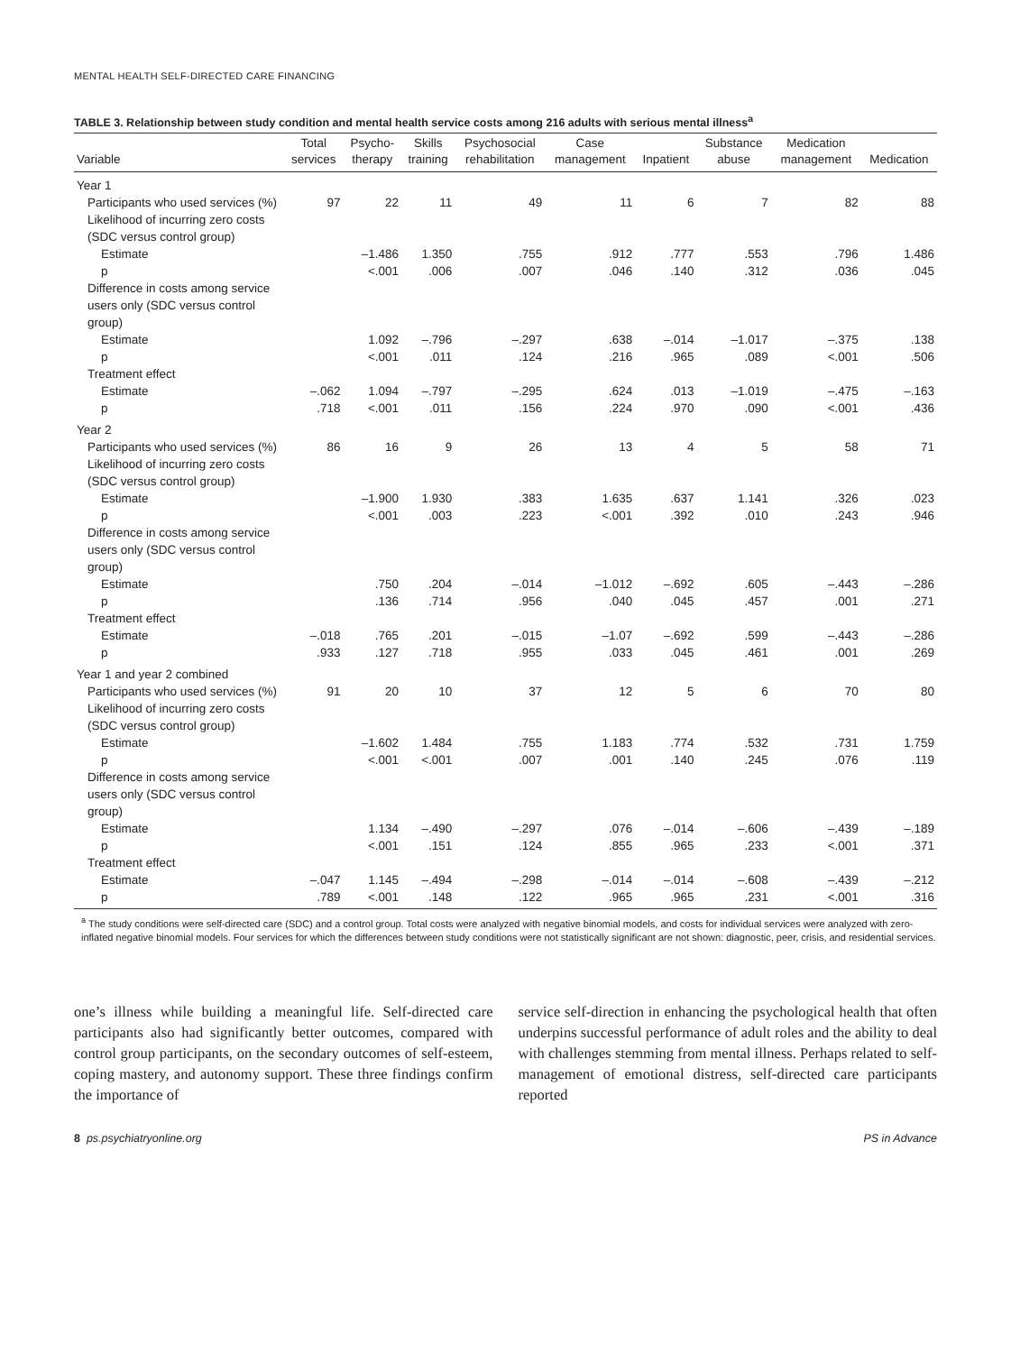MENTAL HEALTH SELF-DIRECTED CARE FINANCING
TABLE 3. Relationship between study condition and mental health service costs among 216 adults with serious mental illness<sup>a</sup>
| Variable | Total services | Psycho- therapy | Skills training | Psychosocial rehabilitation | Case management | Inpatient | Substance abuse | Medication management | Medication |
| --- | --- | --- | --- | --- | --- | --- | --- | --- | --- |
| Year 1 | | | | | | | | | |
| Participants who used services (%) | 97 | 22 | 11 | 49 | 11 | 6 | 7 | 82 | 88 |
| Likelihood of incurring zero costs (SDC versus control group) | | | | | | | | | |
| Estimate | | –1.486 | 1.350 | .755 | .912 | .777 | .553 | .796 | 1.486 |
| p | | <.001 | .006 | .007 | .046 | .140 | .312 | .036 | .045 |
| Difference in costs among service users only (SDC versus control group) | | | | | | | | | |
| Estimate | | 1.092 | –.796 | –.297 | .638 | –.014 | –1.017 | –.375 | .138 |
| p | | <.001 | .011 | .124 | .216 | .965 | .089 | <.001 | .506 |
| Treatment effect | | | | | | | | | |
| Estimate | –.062 | 1.094 | –.797 | –.295 | .624 | .013 | –1.019 | –.475 | –.163 |
| p | .718 | <.001 | .011 | .156 | .224 | .970 | .090 | <.001 | .436 |
| Year 2 | | | | | | | | | |
| Participants who used services (%) | 86 | 16 | 9 | 26 | 13 | 4 | 5 | 58 | 71 |
| Likelihood of incurring zero costs (SDC versus control group) | | | | | | | | | |
| Estimate | | –1.900 | 1.930 | .383 | 1.635 | .637 | 1.141 | .326 | .023 |
| p | | <.001 | .003 | .223 | <.001 | .392 | .010 | .243 | .946 |
| Difference in costs among service users only (SDC versus control group) | | | | | | | | | |
| Estimate | | .750 | .204 | –.014 | –1.012 | –.692 | .605 | –.443 | –.286 |
| p | | .136 | .714 | .956 | .040 | .045 | .457 | .001 | .271 |
| Treatment effect | | | | | | | | | |
| Estimate | –.018 | .765 | .201 | –.015 | –1.07 | –.692 | .599 | –.443 | –.286 |
| p | .933 | .127 | .718 | .955 | .033 | .045 | .461 | .001 | .269 |
| Year 1 and year 2 combined | | | | | | | | | |
| Participants who used services (%) | 91 | 20 | 10 | 37 | 12 | 5 | 6 | 70 | 80 |
| Likelihood of incurring zero costs (SDC versus control group) | | | | | | | | | |
| Estimate | | –1.602 | 1.484 | .755 | 1.183 | .774 | .532 | .731 | 1.759 |
| p | | <.001 | <.001 | .007 | .001 | .140 | .245 | .076 | .119 |
| Difference in costs among service users only (SDC versus control group) | | | | | | | | | |
| Estimate | | 1.134 | –.490 | –.297 | .076 | –.014 | –.606 | –.439 | –.189 |
| p | | <.001 | .151 | .124 | .855 | .965 | .233 | <.001 | .371 |
| Treatment effect | | | | | | | | | |
| Estimate | –.047 | 1.145 | –.494 | –.298 | –.014 | –.014 | –.608 | –.439 | –.212 |
| p | .789 | <.001 | .148 | .122 | .965 | .965 | .231 | <.001 | .316 |
<sup>a</sup> The study conditions were self-directed care (SDC) and a control group. Total costs were analyzed with negative binomial models, and costs for individual services were analyzed with zero-inflated negative binomial models. Four services for which the differences between study conditions were not statistically significant are not shown: diagnostic, peer, crisis, and residential services.
one’s illness while building a meaningful life. Self-directed care participants also had significantly better outcomes, compared with control group participants, on the secondary outcomes of self-esteem, coping mastery, and autonomy support. These three findings confirm the importance of
service self-direction in enhancing the psychological health that often underpins successful performance of adult roles and the ability to deal with challenges stemming from mental illness. Perhaps related to self-management of emotional distress, self-directed care participants reported
8 ps.psychiatryonline.org PS in Advance